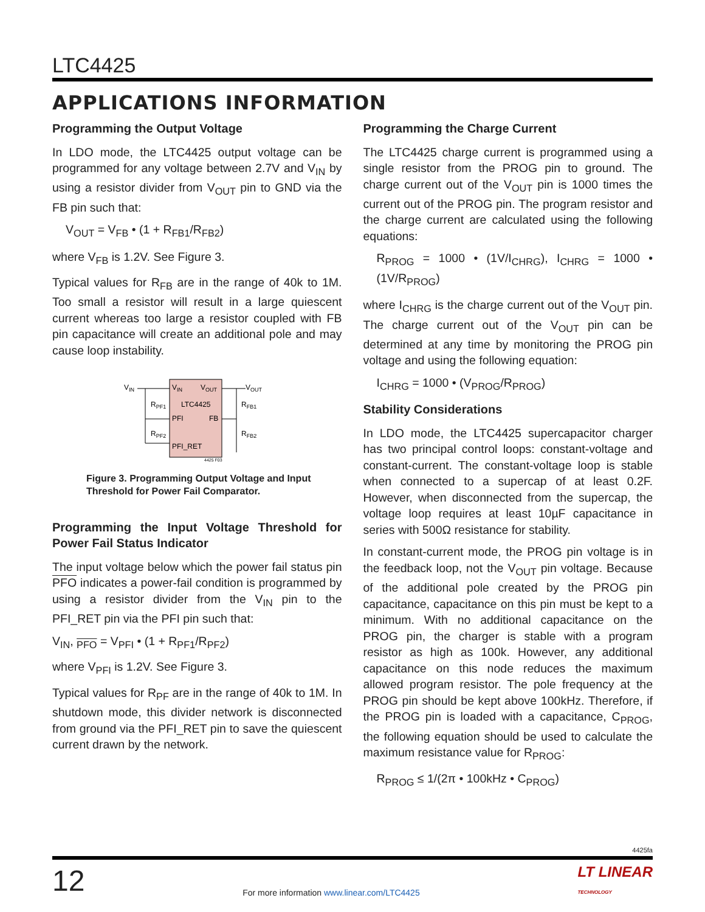LTC4425
APPLICATIONS INFORMATION
Programming the Output Voltage
In LDO mode, the LTC4425 output voltage can be programmed for any voltage between 2.7V and V<sub>IN</sub> by using a resistor divider from V<sub>OUT</sub> pin to GND via the FB pin such that:
V<sub>OUT</sub> = V<sub>FB</sub> • (1 + R<sub>FB1</sub>/R<sub>FB2</sub>)
where V<sub>FB</sub> is 1.2V. See Figure 3.
Typical values for R<sub>FB</sub> are in the range of 40k to 1M. Too small a resistor will result in a large quiescent current whereas too large a resistor coupled with FB pin capacitance will create an additional pole and may cause loop instability.
VIN
VOUT
VIN
VOUT
LTC4425
PFI
FB
PFI_RET
RPF1
RPF2
RFB1
RFB2
4425 F03
Figure 3. Programming Output Voltage and Input Threshold for Power Fail Comparator.
Programming the Input Voltage Threshold for Power Fail Status Indicator
The input voltage below which the power fail status pin PFO indicates a power-fail condition is programmed by using a resistor divider from the V<sub>IN</sub> pin to the PFI_RET pin via the PFI pin such that:
V<sub>IN</sub>, <sub>PFO</sub> = V<sub>PFI</sub> • (1 + R<sub>PF1</sub>/R<sub>PF2</sub>)
where V<sub>PFI</sub> is 1.2V. See Figure 3.
Typical values for R<sub>PF</sub> are in the range of 40k to 1M. In shutdown mode, this divider network is disconnected from ground via the PFI_RET pin to save the quiescent current drawn by the network.
Programming the Charge Current
The LTC4425 charge current is programmed using a single resistor from the PROG pin to ground. The charge current out of the V<sub>OUT</sub> pin is 1000 times the current out of the PROG pin. The program resistor and the charge current are calculated using the following equations:
R<sub>PROG</sub> = 1000 • (1V/I<sub>CHRG</sub>), I<sub>CHRG</sub> = 1000 • (1V/R<sub>PROG</sub>)
where I<sub>CHRG</sub> is the charge current out of the V<sub>OUT</sub> pin. The charge current out of the V<sub>OUT</sub> pin can be determined at any time by monitoring the PROG pin voltage and using the following equation:
I<sub>CHRG</sub> = 1000 • (V<sub>PROG</sub>/R<sub>PROG</sub>)
Stability Considerations
In LDO mode, the LTC4425 supercapacitor charger has two principal control loops: constant-voltage and constant-current. The constant-voltage loop is stable when connected to a supercap of at least 0.2F. However, when disconnected from the supercap, the voltage loop requires at least 10µF capacitance in series with 500Ω resistance for stability.
In constant-current mode, the PROG pin voltage is in the feedback loop, not the V<sub>OUT</sub> pin voltage. Because of the additional pole created by the PROG pin capacitance, capacitance on this pin must be kept to a minimum. With no additional capacitance on the PROG pin, the charger is stable with a program resistor as high as 100k. However, any additional capacitance on this node reduces the maximum allowed program resistor. The pole frequency at the PROG pin should be kept above 100kHz. Therefore, if the PROG pin is loaded with a capacitance, C<sub>PROG</sub>, the following equation should be used to calculate the maximum resistance value for R<sub>PROG</sub>:
R<sub>PROG</sub> ≤ 1/(2π • 100kHz • C<sub>PROG</sub>)
4425fa
12
For more information www.linear.com/LTC4425
LT LINEAR
TECHNOLOGY